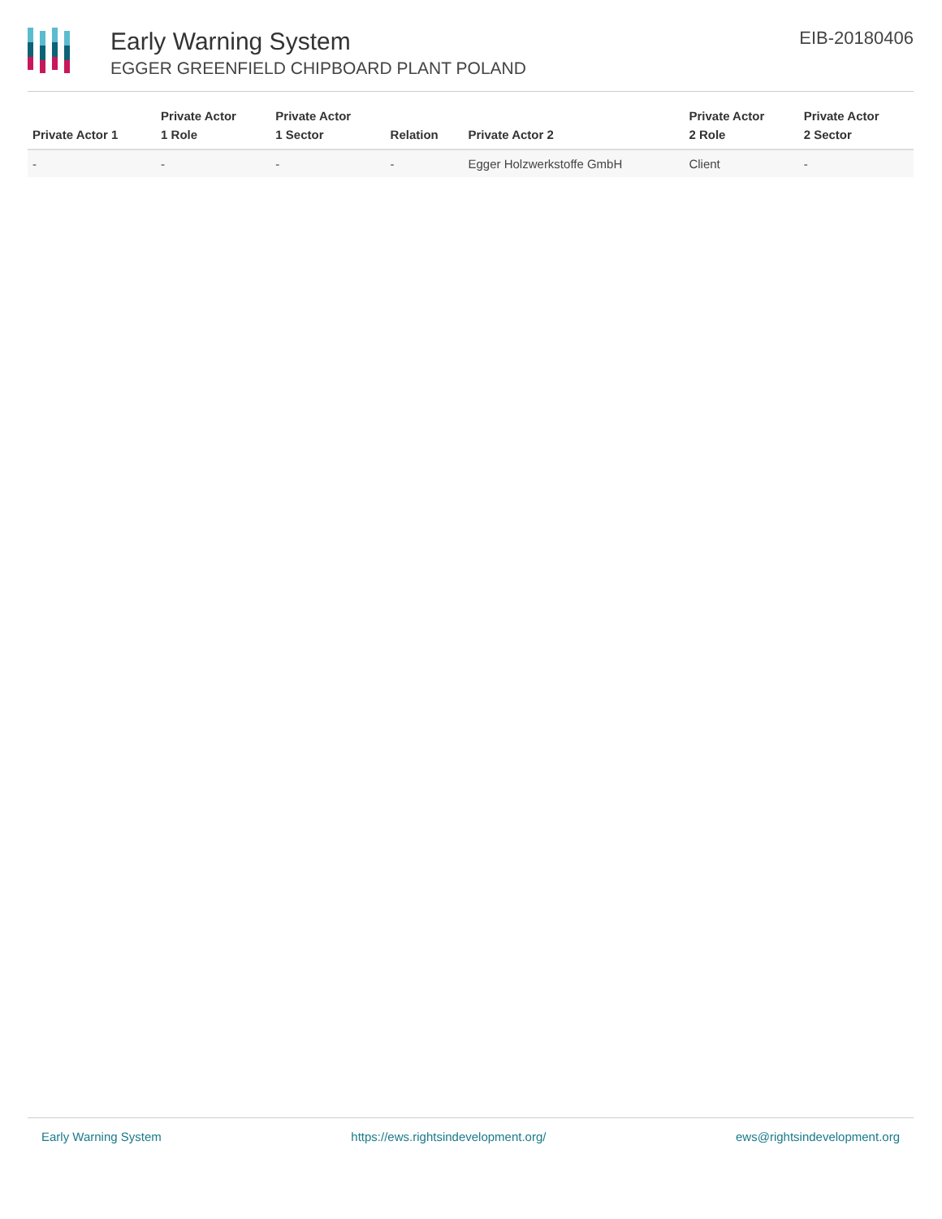Early Warning System
EGGER GREENFIELD CHIPBOARD PLANT POLAND
EIB-20180406
| Private Actor 1 | Private Actor 1 Role | Private Actor 1 Sector | Relation | Private Actor 2 | Private Actor 2 Role | Private Actor 2 Sector |
| --- | --- | --- | --- | --- | --- | --- |
| - | - | - | - | Egger Holzwerkstoffe GmbH | Client | - |
Early Warning System https://ews.rightsindevelopment.org/ ews@rightsindevelopment.org